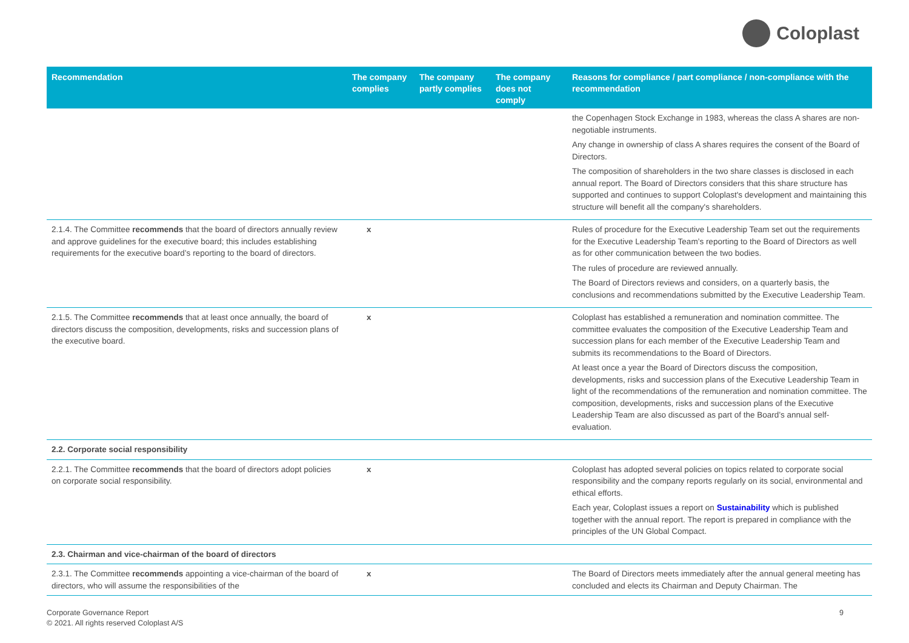Coloplast
| Recommendation | The company complies | The company partly complies | The company does not comply | Reasons for compliance / part compliance / non-compliance with the recommendation |
| --- | --- | --- | --- | --- |
| | | | | the Copenhagen Stock Exchange in 1983, whereas the class A shares are non-negotiable instruments. Any change in ownership of class A shares requires the consent of the Board of Directors. The composition of shareholders in the two share classes is disclosed in each annual report. The Board of Directors considers that this share structure has supported and continues to support Coloplast's development and maintaining this structure will benefit all the company's shareholders. |
| 2.1.4. The Committee recommends that the board of directors annually review and approve guidelines for the executive board; this includes establishing requirements for the executive board’s reporting to the board of directors. | x | | | Rules of procedure for the Executive Leadership Team set out the requirements for the Executive Leadership Team’s reporting to the Board of Directors as well as for other communication between the two bodies. The rules of procedure are reviewed annually. The Board of Directors reviews and considers, on a quarterly basis, the conclusions and recommendations submitted by the Executive Leadership Team. |
| 2.1.5. The Committee recommends that at least once annually, the board of directors discuss the composition, developments, risks and succession plans of the executive board. | x | | | Coloplast has established a remuneration and nomination committee. The committee evaluates the composition of the Executive Leadership Team and succession plans for each member of the Executive Leadership Team and submits its recommendations to the Board of Directors. At least once a year the Board of Directors discuss the composition, developments, risks and succession plans of the Executive Leadership Team in light of the recommendations of the remuneration and nomination committee. The composition, developments, risks and succession plans of the Executive Leadership Team are also discussed as part of the Board’s annual self-evaluation. |
| 2.2. Corporate social responsibility | | | | |
| 2.2.1. The Committee recommends that the board of directors adopt policies on corporate social responsibility. | x | | | Coloplast has adopted several policies on topics related to corporate social responsibility and the company reports regularly on its social, environmental and ethical efforts. Each year, Coloplast issues a report on Sustainability which is published together with the annual report. The report is prepared in compliance with the principles of the UN Global Compact. |
| 2.3. Chairman and vice-chairman of the board of directors | | | | |
| 2.3.1. The Committee recommends appointing a vice-chairman of the board of directors, who will assume the responsibilities of the | x | | | The Board of Directors meets immediately after the annual general meeting has concluded and elects its Chairman and Deputy Chairman. The |
Corporate Governance Report
© 2021. All rights reserved Coloplast A/S
9